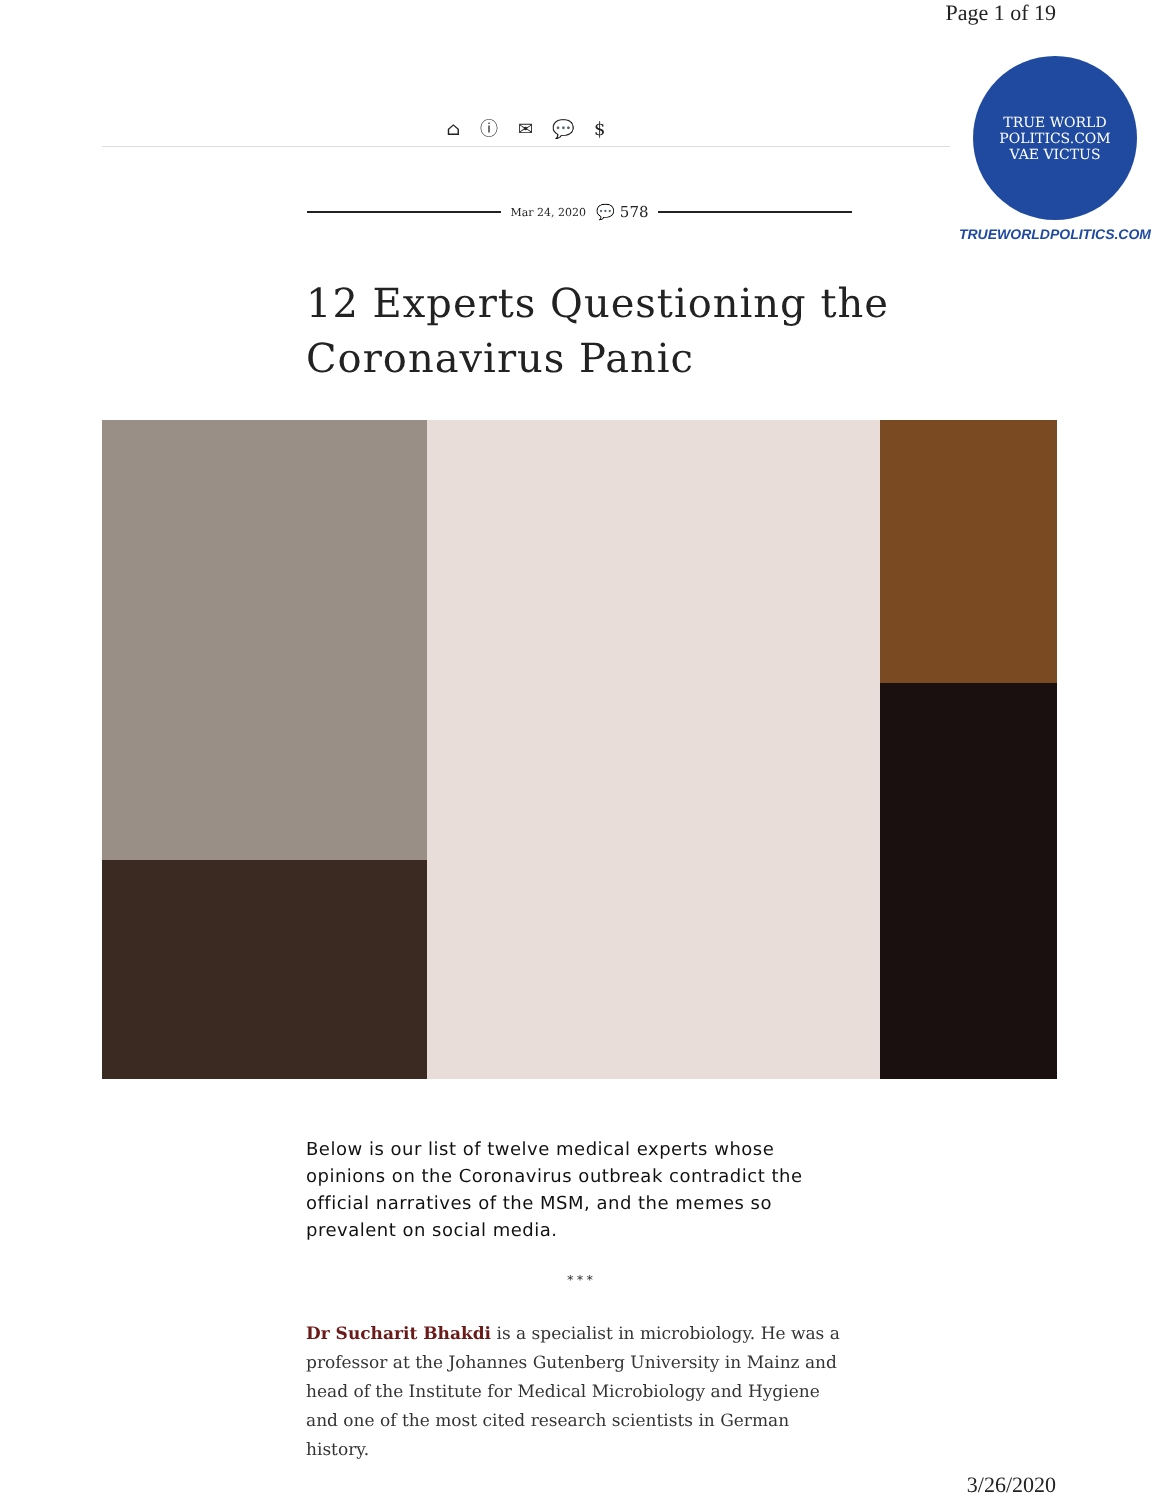Page 1 of 19
⌂ ⓘ ✉ 💬 $
Mar 24, 2020 💬 578
TRUE WORLD POLITICS.COM
VAE VICTUS
TRUEWORLDPOLITICS.COM
12 Experts Questioning the
Coronavirus Panic
Below is our list of twelve medical experts whose opinions on the Coronavirus outbreak contradict the official narratives of the MSM, and the memes so prevalent on social media.
* * *
Dr Sucharit Bhakdi is a specialist in microbiology. He was a professor at the Johannes Gutenberg University in Mainz and head of the Institute for Medical Microbiology and Hygiene and one of the most cited research scientists in German history.
3/26/2020